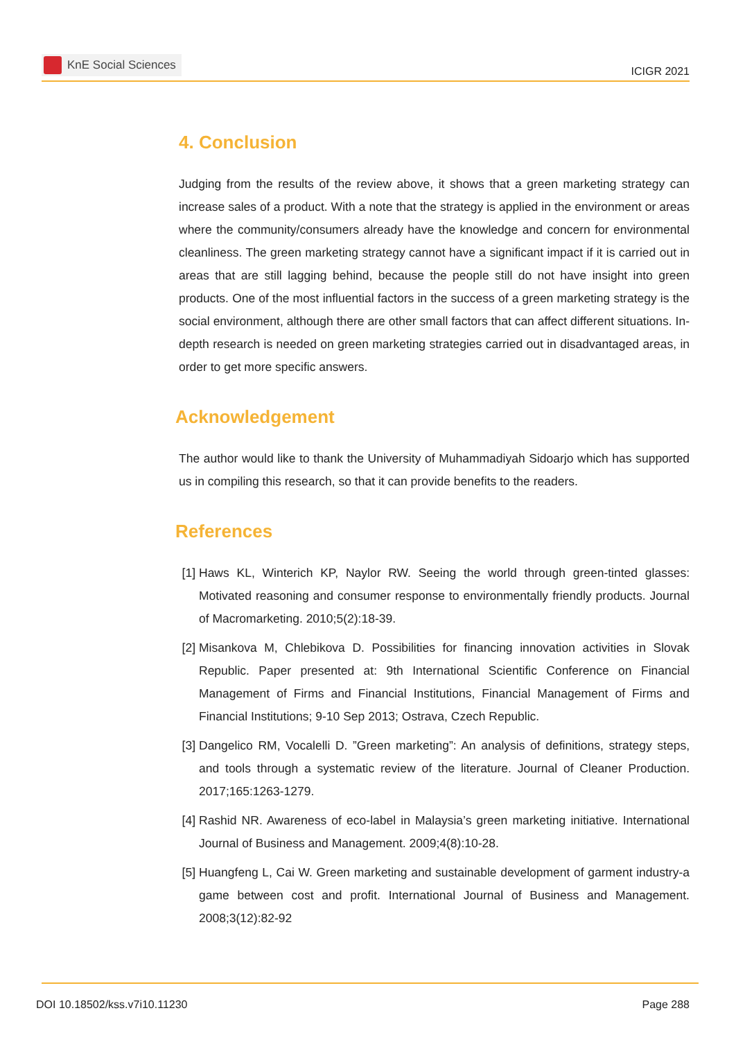KnE Social Sciences
ICIGR 2021
4. Conclusion
Judging from the results of the review above, it shows that a green marketing strategy can increase sales of a product. With a note that the strategy is applied in the environment or areas where the community/consumers already have the knowledge and concern for environmental cleanliness. The green marketing strategy cannot have a significant impact if it is carried out in areas that are still lagging behind, because the people still do not have insight into green products. One of the most influential factors in the success of a green marketing strategy is the social environment, although there are other small factors that can affect different situations. In-depth research is needed on green marketing strategies carried out in disadvantaged areas, in order to get more specific answers.
Acknowledgement
The author would like to thank the University of Muhammadiyah Sidoarjo which has supported us in compiling this research, so that it can provide benefits to the readers.
References
[1] Haws KL, Winterich KP, Naylor RW. Seeing the world through green-tinted glasses: Motivated reasoning and consumer response to environmentally friendly products. Journal of Macromarketing. 2010;5(2):18-39.
[2] Misankova M, Chlebikova D. Possibilities for financing innovation activities in Slovak Republic. Paper presented at: 9th International Scientific Conference on Financial Management of Firms and Financial Institutions, Financial Management of Firms and Financial Institutions; 9-10 Sep 2013; Ostrava, Czech Republic.
[3] Dangelico RM, Vocalelli D. ”Green marketing”: An analysis of definitions, strategy steps, and tools through a systematic review of the literature. Journal of Cleaner Production. 2017;165:1263-1279.
[4] Rashid NR. Awareness of eco-label in Malaysia’s green marketing initiative. International Journal of Business and Management. 2009;4(8):10-28.
[5] Huangfeng L, Cai W. Green marketing and sustainable development of garment industry-a game between cost and profit. International Journal of Business and Management. 2008;3(12):82-92
DOI 10.18502/kss.v7i10.11230 Page 288